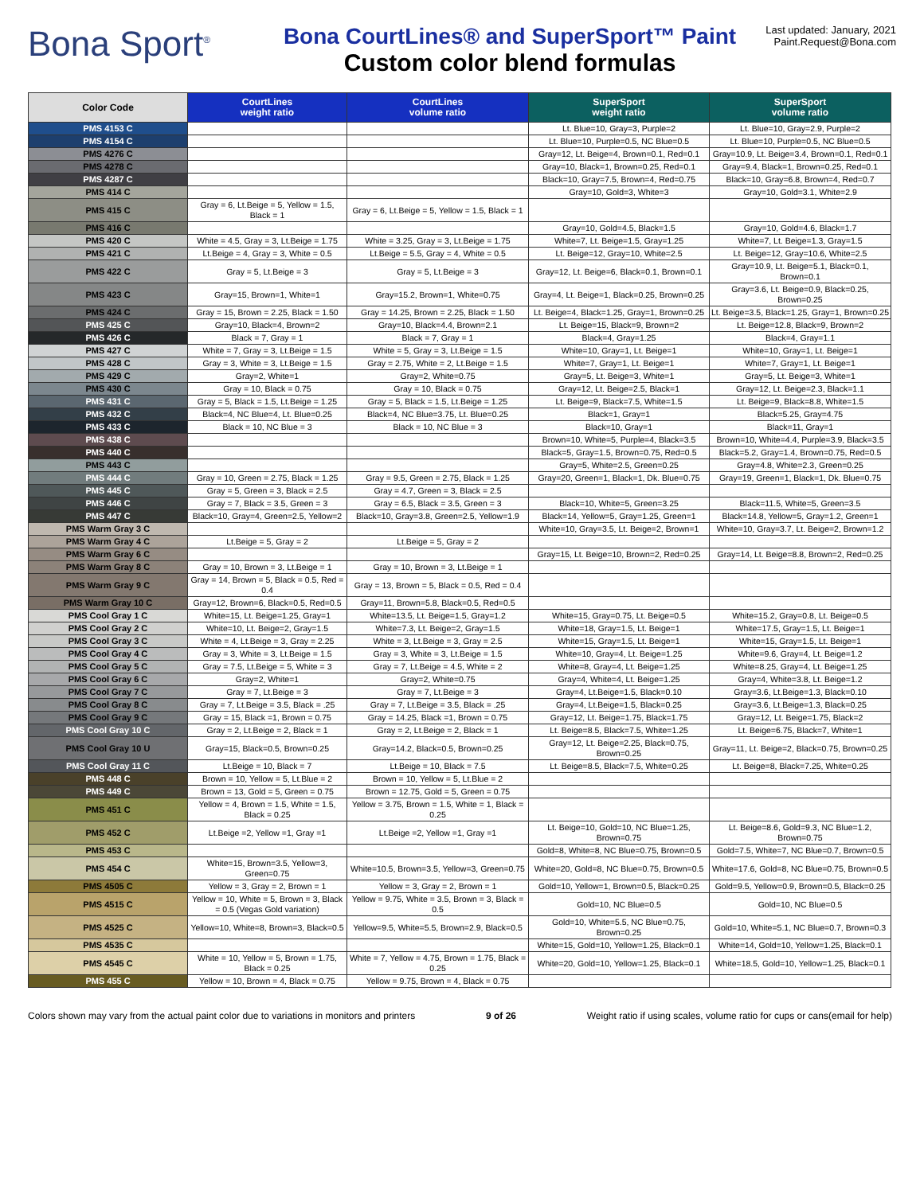Bona Sport<sup>®</sup>
Bona CourtLines® and SuperSport™ Paint
Custom color blend formulas
Last updated: January, 2021
Paint.Request@Bona.com
| Color Code | CourtLines weight ratio | CourtLines volume ratio | SuperSport weight ratio | SuperSport volume ratio |
| --- | --- | --- | --- | --- |
| PMS 4153 C | | | Lt. Blue=10, Gray=3, Purple=2 | Lt. Blue=10, Gray=2.9, Purple=2 |
| PMS 4154 C | | | Lt. Blue=10, Purple=0.5, NC Blue=0.5 | Lt. Blue=10, Purple=0.5, NC Blue=0.5 |
| PMS 4276 C | | | Gray=12, Lt. Beige=4, Brown=0.1, Red=0.1 | Gray=10.9, Lt. Beige=3.4, Brown=0.1, Red=0.1 |
| PMS 4278 C | | | Gray=10, Black=1, Brown=0.25, Red=0.1 | Gray=9.4, Black=1, Brown=0.25, Red=0.1 |
| PMS 4287 C | | | Black=10, Gray=7.5, Brown=4, Red=0.75 | Black=10, Gray=6.8, Brown=4, Red=0.7 |
| PMS 414 C | | | Gray=10, Gold=3, White=3 | Gray=10, Gold=3.1, White=2.9 |
| PMS 415 C | Gray = 6, Lt.Beige = 5, Yellow = 1.5, Black = 1 | Gray = 6, Lt.Beige = 5, Yellow = 1.5, Black = 1 | | |
| PMS 416 C | | | Gray=10, Gold=4.5, Black=1.5 | Gray=10, Gold=4.6, Black=1.7 |
| PMS 420 C | White = 4.5, Gray = 3, Lt.Beige = 1.75 | White = 3.25, Gray = 3, Lt.Beige = 1.75 | White=7, Lt. Beige=1.5, Gray=1.25 | White=7, Lt. Beige=1.3, Gray=1.5 |
| PMS 421 C | Lt.Beige = 4, Gray = 3, White = 0.5 | Lt.Beige = 5.5, Gray = 4, White = 0.5 | Lt. Beige=12, Gray=10, White=2.5 | Lt. Beige=12, Gray=10.6, White=2.5 |
| PMS 422 C | Gray = 5, Lt.Beige = 3 | Gray = 5, Lt.Beige = 3 | Gray=12, Lt. Beige=6, Black=0.1, Brown=0.1 | Gray=10.9, Lt. Beige=5.1, Black=0.1, Brown=0.1 |
| PMS 423 C | Gray=15, Brown=1, White=1 | Gray=15.2, Brown=1, White=0.75 | Gray=4, Lt. Beige=1, Black=0.25, Brown=0.25 | Gray=3.6, Lt. Beige=0.9, Black=0.25, Brown=0.25 |
| PMS 424 C | Gray = 15, Brown = 2.25, Black = 1.50 | Gray = 14.25, Brown = 2.25, Black = 1.50 | Lt. Beige=4, Black=1.25, Gray=1, Brown=0.25 | Lt. Beige=3.5, Black=1.25, Gray=1, Brown=0.25 |
| PMS 425 C | Gray=10, Black=4, Brown=2 | Gray=10, Black=4.4, Brown=2.1 | Lt. Beige=15, Black=9, Brown=2 | Lt. Beige=12.8, Black=9, Brown=2 |
| PMS 426 C | Black = 7, Gray = 1 | Black = 7, Gray = 1 | Black=4, Gray=1.25 | Black=4, Gray=1.1 |
| PMS 427 C | White = 7, Gray = 3, Lt.Beige = 1.5 | White = 5, Gray = 3, Lt.Beige = 1.5 | White=10, Gray=1, Lt. Beige=1 | White=10, Gray=1, Lt. Beige=1 |
| PMS 428 C | Gray = 3, White = 3, Lt.Beige = 1.5 | Gray = 2.75, White = 2, Lt.Beige = 1.5 | White=7, Gray=1, Lt. Beige=1 | White=7, Gray=1, Lt. Beige=1 |
| PMS 429 C | Gray=2, White=1 | Gray=2, White=0.75 | Gray=5, Lt. Beige=3, White=1 | Gray=5, Lt. Beige=3, White=1 |
| PMS 430 C | Gray = 10, Black = 0.75 | Gray = 10, Black = 0.75 | Gray=12, Lt. Beige=2.5, Black=1 | Gray=12, Lt. Beige=2.3, Black=1.1 |
| PMS 431 C | Gray = 5, Black = 1.5, Lt.Beige = 1.25 | Gray = 5, Black = 1.5, Lt.Beige = 1.25 | Lt. Beige=9, Black=7.5, White=1.5 | Lt. Beige=9, Black=8.8, White=1.5 |
| PMS 432 C | Black=4, NC Blue=4, Lt. Blue=0.25 | Black=4, NC Blue=3.75, Lt. Blue=0.25 | Black=1, Gray=1 | Black=5.25, Gray=4.75 |
| PMS 433 C | Black = 10, NC Blue = 3 | Black = 10, NC Blue = 3 | Black=10, Gray=1 | Black=11, Gray=1 |
| PMS 438 C | | | Brown=10, White=5, Purple=4, Black=3.5 | Brown=10, White=4.4, Purple=3.9, Black=3.5 |
| PMS 440 C | | | Black=5, Gray=1.5, Brown=0.75, Red=0.5 | Black=5.2, Gray=1.4, Brown=0.75, Red=0.5 |
| PMS 443 C | | | Gray=5, White=2.5, Green=0.25 | Gray=4.8, White=2.3, Green=0.25 |
| PMS 444 C | Gray = 10, Green = 2.75, Black = 1.25 | Gray = 9.5, Green = 2.75, Black = 1.25 | Gray=20, Green=1, Black=1, Dk. Blue=0.75 | Gray=19, Green=1, Black=1, Dk. Blue=0.75 |
| PMS 445 C | Gray = 5, Green = 3, Black = 2.5 | Gray = 4.7, Green = 3, Black = 2.5 | | |
| PMS 446 C | Gray = 7, Black = 3.5, Green = 3 | Gray = 6.5, Black = 3.5, Green = 3 | Black=10, White=5, Green=3.25 | Black=11.5, White=5, Green=3.5 |
| PMS 447 C | Black=10, Gray=4, Green=2.5, Yellow=2 | Black=10, Gray=3.8, Green=2.5, Yellow=1.9 | Black=14, Yellow=5, Gray=1.25, Green=1 | Black=14.8, Yellow=5, Gray=1.2, Green=1 |
| PMS Warm Gray 3 C | | | White=10, Gray=3.5, Lt. Beige=2, Brown=1 | White=10, Gray=3.7, Lt. Beige=2, Brown=1.2 |
| PMS Warm Gray 4 C | Lt.Beige = 5, Gray = 2 | Lt.Beige = 5, Gray = 2 | | |
| PMS Warm Gray 6 C | | | Gray=15, Lt. Beige=10, Brown=2, Red=0.25 | Gray=14, Lt. Beige=8.8, Brown=2, Red=0.25 |
| PMS Warm Gray 8 C | Gray = 10, Brown = 3, Lt.Beige = 1 | Gray = 10, Brown = 3, Lt.Beige = 1 | | |
| PMS Warm Gray 9 C | Gray = 14, Brown = 5, Black = 0.5, Red = 0.4 | Gray = 13, Brown = 5, Black = 0.5, Red = 0.4 | | |
| PMS Warm Gray 10 C | Gray=12, Brown=6, Black=0.5, Red=0.5 | Gray=11, Brown=5.8, Black=0.5, Red=0.5 | | |
| PMS Cool Gray 1 C | White=15, Lt. Beige=1.25, Gray=1 | White=13.5, Lt. Beige=1.5, Gray=1.2 | White=15, Gray=0.75, Lt. Beige=0.5 | White=15.2, Gray=0.8, Lt. Beige=0.5 |
| PMS Cool Gray 2 C | White=10, Lt. Beige=2, Gray=1.5 | White=7.3, Lt. Beige=2, Gray=1.5 | White=18, Gray=1.5, Lt. Beige=1 | White=17.5, Gray=1.5, Lt. Beige=1 |
| PMS Cool Gray 3 C | White = 4, Lt.Beige = 3, Gray = 2.25 | White = 3, Lt.Beige = 3, Gray = 2.5 | White=15, Gray=1.5, Lt. Beige=1 | White=15, Gray=1.5, Lt. Beige=1 |
| PMS Cool Gray 4 C | Gray = 3, White = 3, Lt.Beige = 1.5 | Gray = 3, White = 3, Lt.Beige = 1.5 | White=10, Gray=4, Lt. Beige=1.25 | White=9.6, Gray=4, Lt. Beige=1.2 |
| PMS Cool Gray 5 C | Gray = 7.5, Lt.Beige = 5, White = 3 | Gray = 7, Lt.Beige = 4.5, White = 2 | White=8, Gray=4, Lt. Beige=1.25 | White=8.25, Gray=4, Lt. Beige=1.25 |
| PMS Cool Gray 6 C | Gray=2, White=1 | Gray=2, White=0.75 | Gray=4, White=4, Lt. Beige=1.25 | Gray=4, White=3.8, Lt. Beige=1.2 |
| PMS Cool Gray 7 C | Gray = 7, Lt.Beige = 3 | Gray = 7, Lt.Beige = 3 | Gray=4, Lt.Beige=1.5, Black=0.10 | Gray=3.6, Lt.Beige=1.3, Black=0.10 |
| PMS Cool Gray 8 C | Gray = 7, Lt.Beige = 3.5, Black = .25 | Gray = 7, Lt.Beige = 3.5, Black = .25 | Gray=4, Lt.Beige=1.5, Black=0.25 | Gray=3.6, Lt.Beige=1.3, Black=0.25 |
| PMS Cool Gray 9 C | Gray = 15, Black =1, Brown = 0.75 | Gray = 14.25, Black =1, Brown = 0.75 | Gray=12, Lt. Beige=1.75, Black=1.75 | Gray=12, Lt. Beige=1.75, Black=2 |
| PMS Cool Gray 10 C | Gray = 2, Lt.Beige = 2, Black = 1 | Gray = 2, Lt.Beige = 2, Black = 1 | Lt. Beige=8.5, Black=7.5, White=1.25 | Lt. Beige=6.75, Black=7, White=1 |
| PMS Cool Gray 10 U | Gray=15, Black=0.5, Brown=0.25 | Gray=14.2, Black=0.5, Brown=0.25 | Gray=12, Lt. Beige=2.25, Black=0.75, Brown=0.25 | Gray=11, Lt. Beige=2, Black=0.75, Brown=0.25 |
| PMS Cool Gray 11 C | Lt.Beige = 10, Black = 7 | Lt.Beige = 10, Black = 7.5 | Lt. Beige=8.5, Black=7.5, White=0.25 | Lt. Beige=8, Black=7.25, White=0.25 |
| PMS 448 C | Brown = 10, Yellow = 5, Lt.Blue = 2 | Brown = 10, Yellow = 5, Lt.Blue = 2 | | |
| PMS 449 C | Brown = 13, Gold = 5, Green = 0.75 | Brown = 12.75, Gold = 5, Green = 0.75 | | |
| PMS 451 C | Yellow = 4, Brown = 1.5, White = 1.5, Black = 0.25 | Yellow = 3.75, Brown = 1.5, White = 1, Black = 0.25 | | |
| PMS 452 C | Lt.Beige =2, Yellow =1, Gray =1 | Lt.Beige =2, Yellow =1, Gray =1 | Lt. Beige=10, Gold=10, NC Blue=1.25, Brown=0.75 | Lt. Beige=8.6, Gold=9.3, NC Blue=1.2, Brown=0.75 |
| PMS 453 C | | | Gold=8, White=8, NC Blue=0.75, Brown=0.5 | Gold=7.5, White=7, NC Blue=0.7, Brown=0.5 |
| PMS 454 C | White=15, Brown=3.5, Yellow=3, Green=0.75 | White=10.5, Brown=3.5, Yellow=3, Green=0.75 | White=20, Gold=8, NC Blue=0.75, Brown=0.5 | White=17.6, Gold=8, NC Blue=0.75, Brown=0.5 |
| PMS 4505 C | Yellow = 3, Gray = 2, Brown = 1 | Yellow = 3, Gray = 2, Brown = 1 | Gold=10, Yellow=1, Brown=0.5, Black=0.25 | Gold=9.5, Yellow=0.9, Brown=0.5, Black=0.25 |
| PMS 4515 C | Yellow = 10, White = 5, Brown = 3, Black = 0.5 (Vegas Gold variation) | Yellow = 9.75, White = 3.5, Brown = 3, Black = 0.5 | Gold=10, NC Blue=0.5 | Gold=10, NC Blue=0.5 |
| PMS 4525 C | Yellow=10, White=8, Brown=3, Black=0.5 | Yellow=9.5, White=5.5, Brown=2.9, Black=0.5 | Gold=10, White=5.5, NC Blue=0.75, Brown=0.25 | Gold=10, White=5.1, NC Blue=0.7, Brown=0.3 |
| PMS 4535 C | | | White=15, Gold=10, Yellow=1.25, Black=0.1 | White=14, Gold=10, Yellow=1.25, Black=0.1 |
| PMS 4545 C | White = 10, Yellow = 5, Brown = 1.75, Black = 0.25 | White = 7, Yellow = 4.75, Brown = 1.75, Black = 0.25 | White=20, Gold=10, Yellow=1.25, Black=0.1 | White=18.5, Gold=10, Yellow=1.25, Black=0.1 |
| PMS 455 C | Yellow = 10, Brown = 4, Black = 0.75 | Yellow = 9.75, Brown = 4, Black = 0.75 | | |
Colors shown may vary from the actual paint color due to variations in monitors and printers 9 of 26 Weight ratio if using scales, volume ratio for cups or cans(email for help)